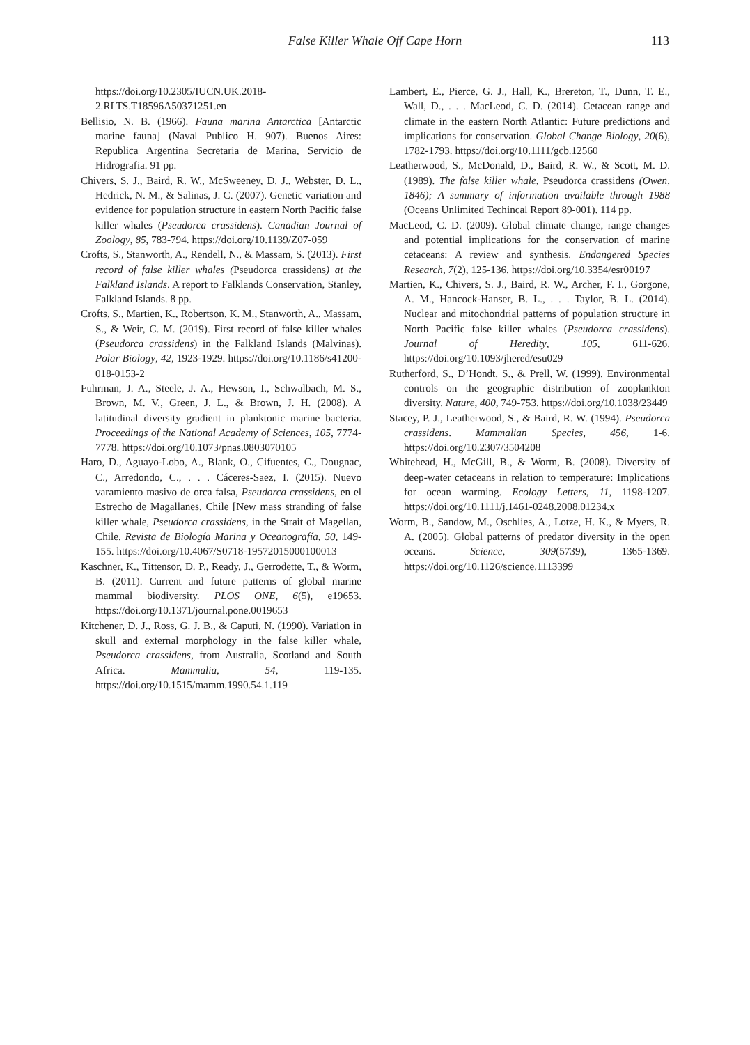False Killer Whale Off Cape Horn 113
https://doi.org/10.2305/IUCN.UK.2018-2.RLTS.T18596A50371251.en
Bellisio, N. B. (1966). Fauna marina Antarctica [Antarctic marine fauna] (Naval Publico H. 907). Buenos Aires: Republica Argentina Secretaria de Marina, Servicio de Hidrografia. 91 pp.
Chivers, S. J., Baird, R. W., McSweeney, D. J., Webster, D. L., Hedrick, N. M., & Salinas, J. C. (2007). Genetic variation and evidence for population structure in eastern North Pacific false killer whales (Pseudorca crassidens). Canadian Journal of Zoology, 85, 783-794. https://doi.org/10.1139/Z07-059
Crofts, S., Stanworth, A., Rendell, N., & Massam, S. (2013). First record of false killer whales (Pseudorca crassidens) at the Falkland Islands. A report to Falklands Conservation, Stanley, Falkland Islands. 8 pp.
Crofts, S., Martien, K., Robertson, K. M., Stanworth, A., Massam, S., & Weir, C. M. (2019). First record of false killer whales (Pseudorca crassidens) in the Falkland Islands (Malvinas). Polar Biology, 42, 1923-1929. https://doi.org/10.1186/s41200-018-0153-2
Fuhrman, J. A., Steele, J. A., Hewson, I., Schwalbach, M. S., Brown, M. V., Green, J. L., & Brown, J. H. (2008). A latitudinal diversity gradient in planktonic marine bacteria. Proceedings of the National Academy of Sciences, 105, 7774-7778. https://doi.org/10.1073/pnas.0803070105
Haro, D., Aguayo-Lobo, A., Blank, O., Cifuentes, C., Dougnac, C., Arredondo, C., . . . Cáceres-Saez, I. (2015). Nuevo varamiento masivo de orca falsa, Pseudorca crassidens, en el Estrecho de Magallanes, Chile [New mass stranding of false killer whale, Pseudorca crassidens, in the Strait of Magellan, Chile. Revista de Biología Marina y Oceanografía, 50, 149-155. https://doi.org/10.4067/S0718-19572015000100013
Kaschner, K., Tittensor, D. P., Ready, J., Gerrodette, T., & Worm, B. (2011). Current and future patterns of global marine mammal biodiversity. PLOS ONE, 6(5), e19653. https://doi.org/10.1371/journal.pone.0019653
Kitchener, D. J., Ross, G. J. B., & Caputi, N. (1990). Variation in skull and external morphology in the false killer whale, Pseudorca crassidens, from Australia, Scotland and South Africa. Mammalia, 54, 119-135. https://doi.org/10.1515/mamm.1990.54.1.119
Lambert, E., Pierce, G. J., Hall, K., Brereton, T., Dunn, T. E., Wall, D., . . . MacLeod, C. D. (2014). Cetacean range and climate in the eastern North Atlantic: Future predictions and implications for conservation. Global Change Biology, 20(6), 1782-1793. https://doi.org/10.1111/gcb.12560
Leatherwood, S., McDonald, D., Baird, R. W., & Scott, M. D. (1989). The false killer whale, Pseudorca crassidens (Owen, 1846); A summary of information available through 1988 (Oceans Unlimited Techincal Report 89-001). 114 pp.
MacLeod, C. D. (2009). Global climate change, range changes and potential implications for the conservation of marine cetaceans: A review and synthesis. Endangered Species Research, 7(2), 125-136. https://doi.org/10.3354/esr00197
Martien, K., Chivers, S. J., Baird, R. W., Archer, F. I., Gorgone, A. M., Hancock-Hanser, B. L., . . . Taylor, B. L. (2014). Nuclear and mitochondrial patterns of population structure in North Pacific false killer whales (Pseudorca crassidens). Journal of Heredity, 105, 611-626. https://doi.org/10.1093/jhered/esu029
Rutherford, S., D’Hondt, S., & Prell, W. (1999). Environmental controls on the geographic distribution of zooplankton diversity. Nature, 400, 749-753. https://doi.org/10.1038/23449
Stacey, P. J., Leatherwood, S., & Baird, R. W. (1994). Pseudorca crassidens. Mammalian Species, 456, 1-6. https://doi.org/10.2307/3504208
Whitehead, H., McGill, B., & Worm, B. (2008). Diversity of deep-water cetaceans in relation to temperature: Implications for ocean warming. Ecology Letters, 11, 1198-1207. https://doi.org/10.1111/j.1461-0248.2008.01234.x
Worm, B., Sandow, M., Oschlies, A., Lotze, H. K., & Myers, R. A. (2005). Global patterns of predator diversity in the open oceans. Science, 309(5739), 1365-1369. https://doi.org/10.1126/science.1113399